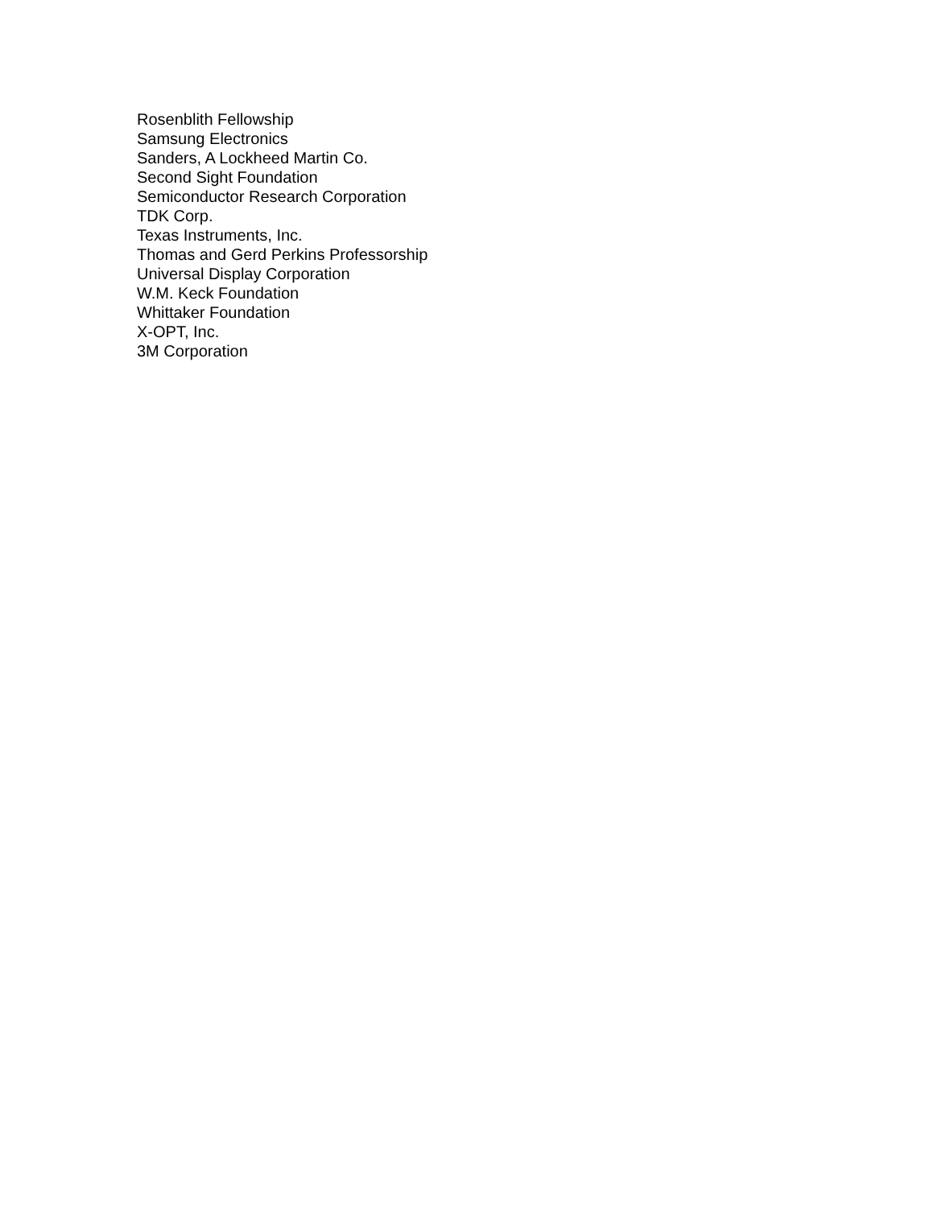Rosenblith Fellowship
Samsung Electronics
Sanders, A Lockheed Martin Co.
Second Sight Foundation
Semiconductor Research Corporation
TDK Corp.
Texas Instruments, Inc.
Thomas and Gerd Perkins Professorship
Universal Display Corporation
W.M. Keck Foundation
Whittaker Foundation
X-OPT, Inc.
3M Corporation